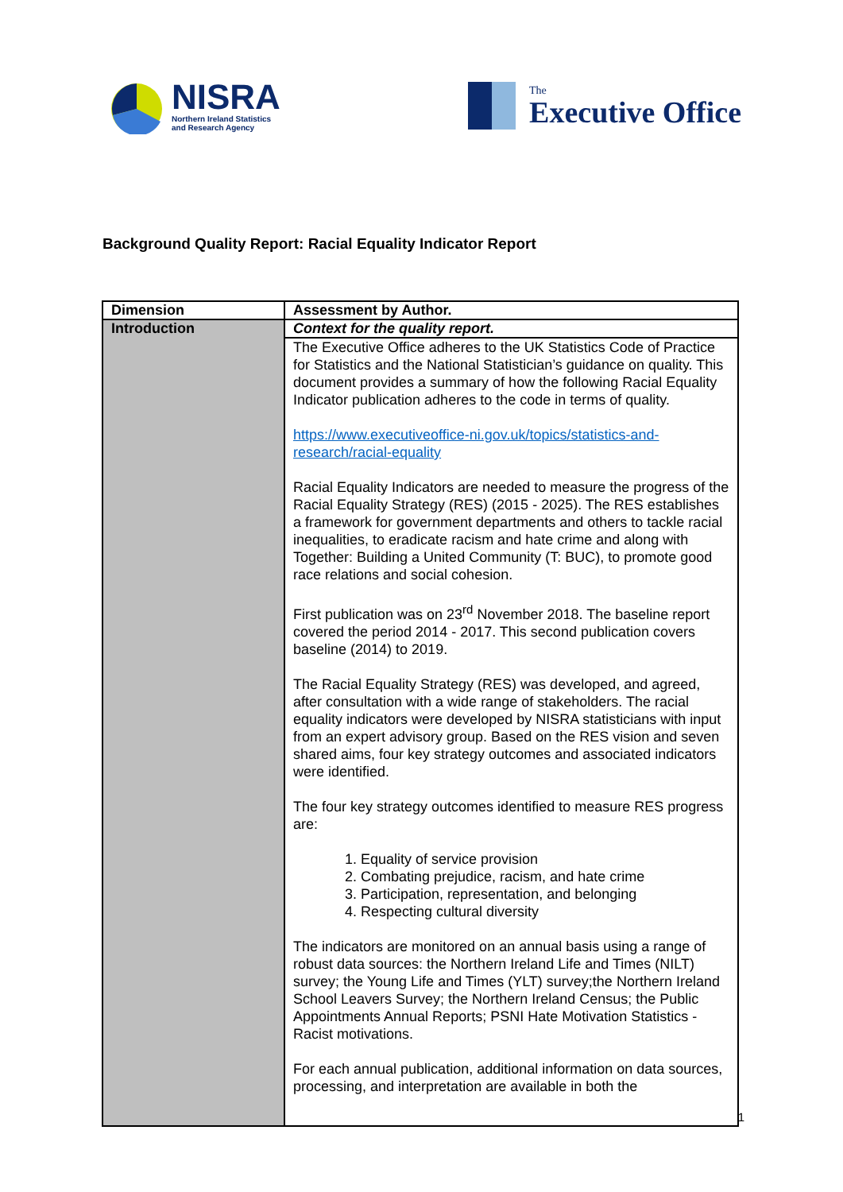NISRA
Northern Ireland Statistics
and Research Agency
The
Executive Office
Background Quality Report: Racial Equality Indicator Report
| Dimension | Assessment by Author. |
| --- | --- |
| Introduction | Context for the quality report. |
| | The Executive Office adheres to the UK Statistics Code of Practice for Statistics and the National Statistician’s guidance on quality. This document provides a summary of how the following Racial Equality Indicator publication adheres to the code in terms of quality. https://www.executiveoffice-ni.gov.uk/topics/statistics-and-research/racial-equality Racial Equality Indicators are needed to measure the progress of the Racial Equality Strategy (RES) (2015 - 2025). The RES establishes a framework for government departments and others to tackle racial inequalities, to eradicate racism and hate crime and along with Together: Building a United Community (T: BUC), to promote good race relations and social cohesion. First publication was on 23<sup>rd</sup> November 2018. The baseline report covered the period 2014 - 2017. This second publication covers baseline (2014) to 2019. The Racial Equality Strategy (RES) was developed, and agreed, after consultation with a wide range of stakeholders. The racial equality indicators were developed by NISRA statisticians with input from an expert advisory group. Based on the RES vision and seven shared aims, four key strategy outcomes and associated indicators were identified. The four key strategy outcomes identified to measure RES progress are: 1. Equality of service provision 2. Combating prejudice, racism, and hate crime 3. Participation, representation, and belonging 4. Respecting cultural diversity The indicators are monitored on an annual basis using a range of robust data sources: the Northern Ireland Life and Times (NILT) survey; the Young Life and Times (YLT) survey;the Northern Ireland School Leavers Survey; the Northern Ireland Census; the Public Appointments Annual Reports; PSNI Hate Motivation Statistics - Racist motivations. For each annual publication, additional information on data sources, processing, and interpretation are available in both the |
1